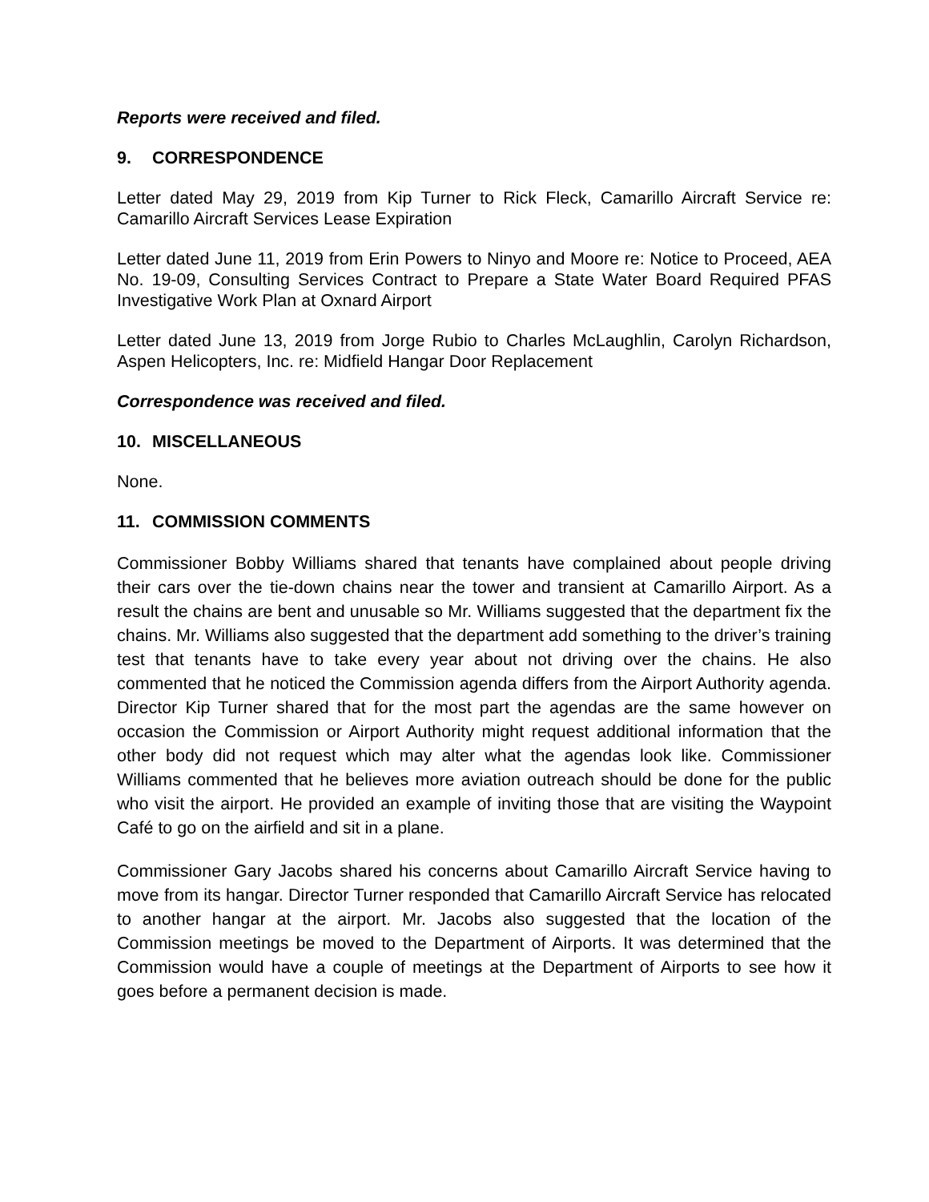Reports were received and filed.
9. CORRESPONDENCE
Letter dated May 29, 2019 from Kip Turner to Rick Fleck, Camarillo Aircraft Service re: Camarillo Aircraft Services Lease Expiration
Letter dated June 11, 2019 from Erin Powers to Ninyo and Moore re: Notice to Proceed, AEA No. 19-09, Consulting Services Contract to Prepare a State Water Board Required PFAS Investigative Work Plan at Oxnard Airport
Letter dated June 13, 2019 from Jorge Rubio to Charles McLaughlin, Carolyn Richardson, Aspen Helicopters, Inc. re: Midfield Hangar Door Replacement
Correspondence was received and filed.
10. MISCELLANEOUS
None.
11. COMMISSION COMMENTS
Commissioner Bobby Williams shared that tenants have complained about people driving their cars over the tie-down chains near the tower and transient at Camarillo Airport. As a result the chains are bent and unusable so Mr. Williams suggested that the department fix the chains. Mr. Williams also suggested that the department add something to the driver’s training test that tenants have to take every year about not driving over the chains. He also commented that he noticed the Commission agenda differs from the Airport Authority agenda. Director Kip Turner shared that for the most part the agendas are the same however on occasion the Commission or Airport Authority might request additional information that the other body did not request which may alter what the agendas look like. Commissioner Williams commented that he believes more aviation outreach should be done for the public who visit the airport. He provided an example of inviting those that are visiting the Waypoint Café to go on the airfield and sit in a plane.
Commissioner Gary Jacobs shared his concerns about Camarillo Aircraft Service having to move from its hangar. Director Turner responded that Camarillo Aircraft Service has relocated to another hangar at the airport. Mr. Jacobs also suggested that the location of the Commission meetings be moved to the Department of Airports. It was determined that the Commission would have a couple of meetings at the Department of Airports to see how it goes before a permanent decision is made.